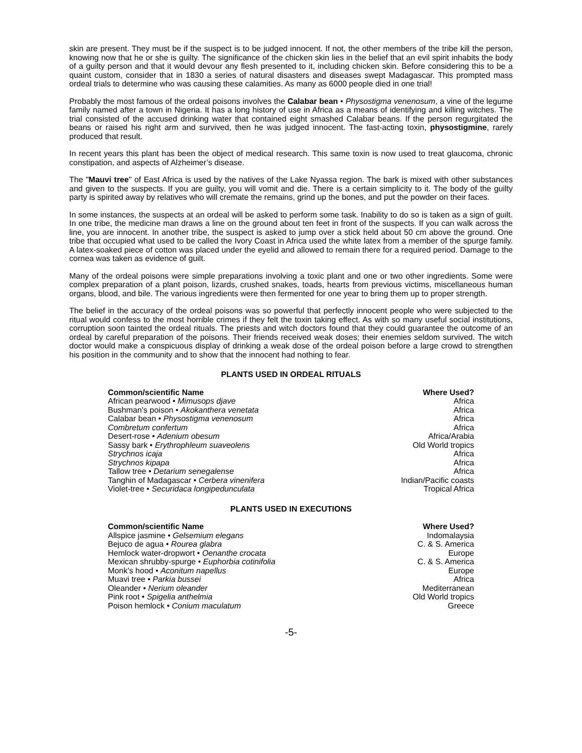skin are present. They must be if the suspect is to be judged innocent. If not, the other members of the tribe kill the person, knowing now that he or she is guilty. The significance of the chicken skin lies in the belief that an evil spirit inhabits the body of a guilty person and that it would devour any flesh presented to it, including chicken skin. Before considering this to be a quaint custom, consider that in 1830 a series of natural disasters and diseases swept Madagascar. This prompted mass ordeal trials to determine who was causing these calamities. As many as 6000 people died in one trial!
Probably the most famous of the ordeal poisons involves the Calabar bean • Physostigma venenosum, a vine of the legume family named after a town in Nigeria. It has a long history of use in Africa as a means of identifying and killing witches. The trial consisted of the accused drinking water that contained eight smashed Calabar beans. If the person regurgitated the beans or raised his right arm and survived, then he was judged innocent. The fast-acting toxin, physostigmine, rarely produced that result.
In recent years this plant has been the object of medical research. This same toxin is now used to treat glaucoma, chronic constipation, and aspects of Alzheimer’s disease.
The "Mauvi tree" of East Africa is used by the natives of the Lake Nyassa region. The bark is mixed with other substances and given to the suspects. If you are guilty, you will vomit and die. There is a certain simplicity to it. The body of the guilty party is spirited away by relatives who will cremate the remains, grind up the bones, and put the powder on their faces.
In some instances, the suspects at an ordeal will be asked to perform some task. Inability to do so is taken as a sign of guilt. In one tribe, the medicine man draws a line on the ground about ten feet in front of the suspects. If you can walk across the line, you are innocent. In another tribe, the suspect is asked to jump over a stick held about 50 cm above the ground. One tribe that occupied what used to be called the Ivory Coast in Africa used the white latex from a member of the spurge family. A latex-soaked piece of cotton was placed under the eyelid and allowed to remain there for a required period. Damage to the cornea was taken as evidence of guilt.
Many of the ordeal poisons were simple preparations involving a toxic plant and one or two other ingredients. Some were complex preparation of a plant poison, lizards, crushed snakes, toads, hearts from previous victims, miscellaneous human organs, blood, and bile. The various ingredients were then fermented for one year to bring them up to proper strength.
The belief in the accuracy of the ordeal poisons was so powerful that perfectly innocent people who were subjected to the ritual would confess to the most horrible crimes if they felt the toxin taking effect. As with so many useful social institutions, corruption soon tainted the ordeal rituals. The priests and witch doctors found that they could guarantee the outcome of an ordeal by careful preparation of the poisons. Their friends received weak doses; their enemies seldom survived. The witch doctor would make a conspicuous display of drinking a weak dose of the ordeal poison before a large crowd to strengthen his position in the community and to show that the innocent had nothing to fear.
PLANTS USED IN ORDEAL RITUALS
| Common/scientific Name | Where Used? |
| --- | --- |
| African pearwood • Mimusops djave | Africa |
| Bushman’s poison • Akokanthera venetata | Africa |
| Calabar bean • Physostigma venenosum | Africa |
| Combretum confertum | Africa |
| Desert-rose • Adenium obesum | Africa/Arabia |
| Sassy bark • Erythrophleum suaveolens | Old World tropics |
| Strychnos icaja | Africa |
| Strychnos kipapa | Africa |
| Tallow tree • Detarium senegalense | Africa |
| Tanghin of Madagascar • Cerbera vinenifera | Indian/Pacific coasts |
| Violet-tree • Securidaca longipedunculata | Tropical Africa |
PLANTS USED IN EXECUTIONS
| Common/scientific Name | Where Used? |
| --- | --- |
| Allspice jasmine • Gelsemium elegans | Indomalaysia |
| Bejuco de agua • Rourea glabra | C. & S. America |
| Hemlock water-dropwort • Oenanthe crocata | Europe |
| Mexican shrubby-spurge • Euphorbia cotinifolia | C. & S. America |
| Monk’s hood • Aconitum napellus | Europe |
| Muavi tree • Parkia bussei | Africa |
| Oleander • Nerium oleander | Mediterranean |
| Pink root • Spigelia anthelmia | Old World tropics |
| Poison hemlock • Conium maculatum | Greece |
-5-